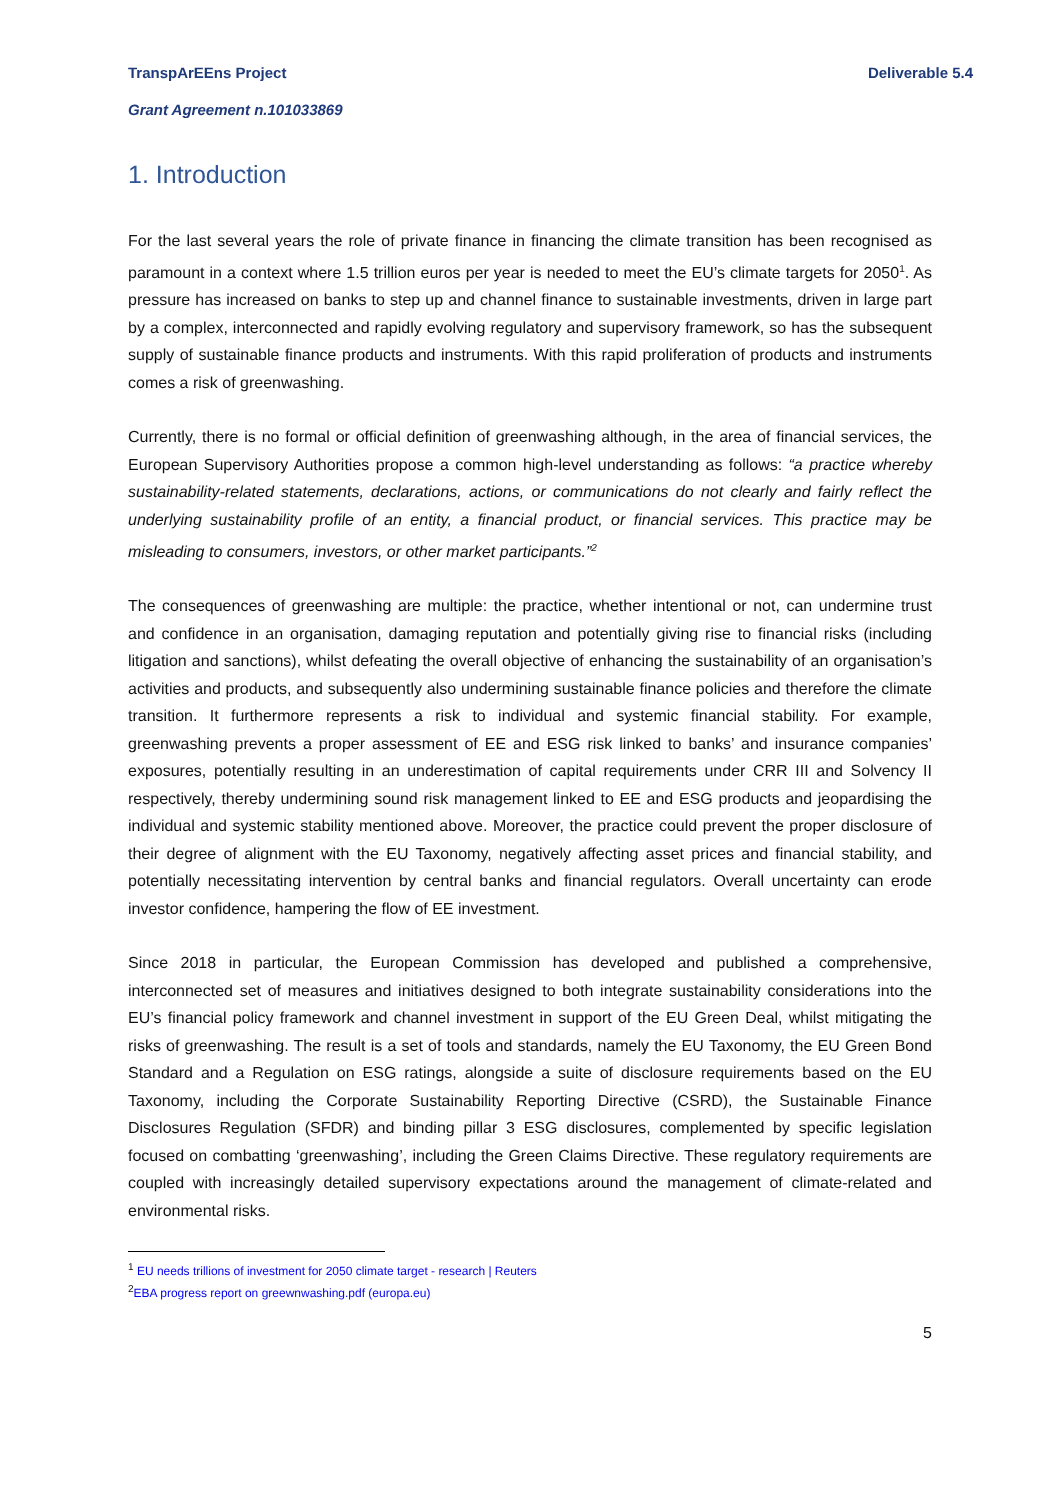Deliverable 5.4 TranspArEEns Project
Grant Agreement n.101033869
1. Introduction
For the last several years the role of private finance in financing the climate transition has been recognised as paramount in a context where 1.5 trillion euros per year is needed to meet the EU’s climate targets for 2050<sup>1</sup>. As pressure has increased on banks to step up and channel finance to sustainable investments, driven in large part by a complex, interconnected and rapidly evolving regulatory and supervisory framework, so has the subsequent supply of sustainable finance products and instruments. With this rapid proliferation of products and instruments comes a risk of greenwashing.
Currently, there is no formal or official definition of greenwashing although, in the area of financial services, the European Supervisory Authorities propose a common high-level understanding as follows: “a practice whereby sustainability-related statements, declarations, actions, or communications do not clearly and fairly reflect the underlying sustainability profile of an entity, a financial product, or financial services. This practice may be misleading to consumers, investors, or other market participants.”<sup>2</sup>
The consequences of greenwashing are multiple: the practice, whether intentional or not, can undermine trust and confidence in an organisation, damaging reputation and potentially giving rise to financial risks (including litigation and sanctions), whilst defeating the overall objective of enhancing the sustainability of an organisation’s activities and products, and subsequently also undermining sustainable finance policies and therefore the climate transition. It furthermore represents a risk to individual and systemic financial stability. For example, greenwashing prevents a proper assessment of EE and ESG risk linked to banks’ and insurance companies’ exposures, potentially resulting in an underestimation of capital requirements under CRR III and Solvency II respectively, thereby undermining sound risk management linked to EE and ESG products and jeopardising the individual and systemic stability mentioned above. Moreover, the practice could prevent the proper disclosure of their degree of alignment with the EU Taxonomy, negatively affecting asset prices and financial stability, and potentially necessitating intervention by central banks and financial regulators. Overall uncertainty can erode investor confidence, hampering the flow of EE investment.
Since 2018 in particular, the European Commission has developed and published a comprehensive, interconnected set of measures and initiatives designed to both integrate sustainability considerations into the EU’s financial policy framework and channel investment in support of the EU Green Deal, whilst mitigating the risks of greenwashing. The result is a set of tools and standards, namely the EU Taxonomy, the EU Green Bond Standard and a Regulation on ESG ratings, alongside a suite of disclosure requirements based on the EU Taxonomy, including the Corporate Sustainability Reporting Directive (CSRD), the Sustainable Finance Disclosures Regulation (SFDR) and binding pillar 3 ESG disclosures, complemented by specific legislation focused on combatting ‘greenwashing’, including the Green Claims Directive. These regulatory requirements are coupled with increasingly detailed supervisory expectations around the management of climate-related and environmental risks.
<sup>1</sup> EU needs trillions of investment for 2050 climate target - research | Reuters
<sup>2</sup> EBA progress report on greewnwashing.pdf (europa.eu)
5